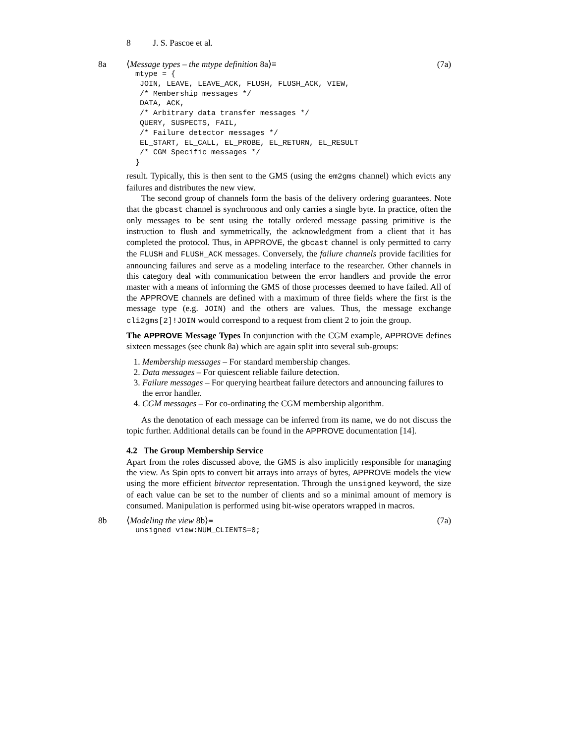8 J. S. Pascoe et al.
8a (7a) ⟨Message types – the mtype definition 8a⟩≡
  mtype = {
   JOIN, LEAVE, LEAVE_ACK, FLUSH, FLUSH_ACK, VIEW,
   /* Membership messages */
   DATA, ACK,
   /* Arbitrary data transfer messages */
   QUERY, SUSPECTS, FAIL,
   /* Failure detector messages */
   EL_START, EL_CALL, EL_PROBE, EL_RETURN, EL_RESULT
   /* CGM Specific messages */
  }
result. Typically, this is then sent to the GMS (using the em2gms channel) which evicts any failures and distributes the new view.
The second group of channels form the basis of the delivery ordering guarantees. Note that the gbcast channel is synchronous and only carries a single byte. In practice, often the only messages to be sent using the totally ordered message passing primitive is the instruction to flush and symmetrically, the acknowledgment from a client that it has completed the protocol. Thus, in APPROVE, the gbcast channel is only permitted to carry the FLUSH and FLUSH_ACK messages. Conversely, the failure channels provide facilities for announcing failures and serve as a modeling interface to the researcher. Other channels in this category deal with communication between the error handlers and provide the error master with a means of informing the GMS of those processes deemed to have failed. All of the APPROVE channels are defined with a maximum of three fields where the first is the message type (e.g. JOIN) and the others are values. Thus, the message exchange cli2gms[2]!JOIN would correspond to a request from client 2 to join the group.
The APPROVE Message Types In conjunction with the CGM example, APPROVE defines sixteen messages (see chunk 8a) which are again split into several sub-groups:
1. Membership messages – For standard membership changes.
2. Data messages – For quiescent reliable failure detection.
3. Failure messages – For querying heartbeat failure detectors and announcing failures to the error handler.
4. CGM messages – For co-ordinating the CGM membership algorithm.
As the denotation of each message can be inferred from its name, we do not discuss the topic further. Additional details can be found in the APPROVE documentation [14].
4.2 The Group Membership Service
Apart from the roles discussed above, the GMS is also implicitly responsible for managing the view. As Spin opts to convert bit arrays into arrays of bytes, APPROVE models the view using the more efficient bitvector representation. Through the unsigned keyword, the size of each value can be set to the number of clients and so a minimal amount of memory is consumed. Manipulation is performed using bit-wise operators wrapped in macros.
8b (7a) ⟨Modeling the view 8b⟩≡
  unsigned view:NUM_CLIENTS=0;